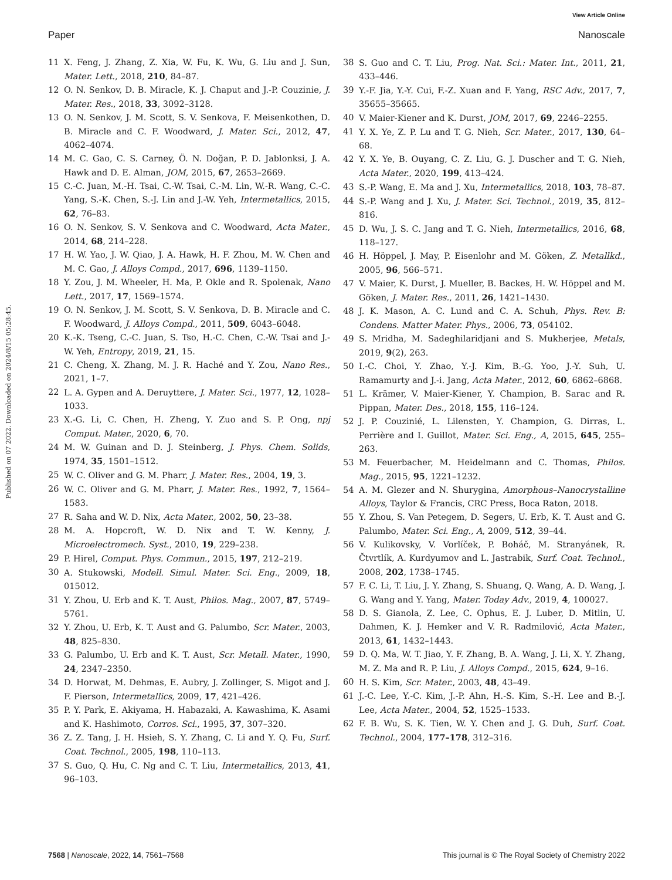View Article Online
Paper Nanoscale
Published on 07 2022. Downloaded on 2024/8/15 05:28:45.
11 X. Feng, J. Zhang, Z. Xia, W. Fu, K. Wu, G. Liu and J. Sun, Mater. Lett., 2018, 210, 84–87.
12 O. N. Senkov, D. B. Miracle, K. J. Chaput and J.-P. Couzinie, J. Mater. Res., 2018, 33, 3092–3128.
13 O. N. Senkov, J. M. Scott, S. V. Senkova, F. Meisenkothen, D. B. Miracle and C. F. Woodward, J. Mater. Sci., 2012, 47, 4062–4074.
14 M. C. Gao, C. S. Carney, Ö. N. Doğan, P. D. Jablonksi, J. A. Hawk and D. E. Alman, JOM, 2015, 67, 2653–2669.
15 C.-C. Juan, M.-H. Tsai, C.-W. Tsai, C.-M. Lin, W.-R. Wang, C.-C. Yang, S.-K. Chen, S.-J. Lin and J.-W. Yeh, Intermetallics, 2015, 62, 76–83.
16 O. N. Senkov, S. V. Senkova and C. Woodward, Acta Mater., 2014, 68, 214–228.
17 H. W. Yao, J. W. Qiao, J. A. Hawk, H. F. Zhou, M. W. Chen and M. C. Gao, J. Alloys Compd., 2017, 696, 1139–1150.
18 Y. Zou, J. M. Wheeler, H. Ma, P. Okle and R. Spolenak, Nano Lett., 2017, 17, 1569–1574.
19 O. N. Senkov, J. M. Scott, S. V. Senkova, D. B. Miracle and C. F. Woodward, J. Alloys Compd., 2011, 509, 6043–6048.
20 K.-K. Tseng, C.-C. Juan, S. Tso, H.-C. Chen, C.-W. Tsai and J.-W. Yeh, Entropy, 2019, 21, 15.
21 C. Cheng, X. Zhang, M. J. R. Haché and Y. Zou, Nano Res., 2021, 1–7.
22 L. A. Gypen and A. Deruyttere, J. Mater. Sci., 1977, 12, 1028–1033.
23 X.-G. Li, C. Chen, H. Zheng, Y. Zuo and S. P. Ong, npj Comput. Mater., 2020, 6, 70.
24 M. W. Guinan and D. J. Steinberg, J. Phys. Chem. Solids, 1974, 35, 1501–1512.
25 W. C. Oliver and G. M. Pharr, J. Mater. Res., 2004, 19, 3.
26 W. C. Oliver and G. M. Pharr, J. Mater. Res., 1992, 7, 1564–1583.
27 R. Saha and W. D. Nix, Acta Mater., 2002, 50, 23–38.
28 M. A. Hopcroft, W. D. Nix and T. W. Kenny, J. Microelectromech. Syst., 2010, 19, 229–238.
29 P. Hirel, Comput. Phys. Commun., 2015, 197, 212–219.
30 A. Stukowski, Modell. Simul. Mater. Sci. Eng., 2009, 18, 015012.
31 Y. Zhou, U. Erb and K. T. Aust, Philos. Mag., 2007, 87, 5749–5761.
32 Y. Zhou, U. Erb, K. T. Aust and G. Palumbo, Scr. Mater., 2003, 48, 825–830.
33 G. Palumbo, U. Erb and K. T. Aust, Scr. Metall. Mater., 1990, 24, 2347–2350.
34 D. Horwat, M. Dehmas, E. Aubry, J. Zollinger, S. Migot and J. F. Pierson, Intermetallics, 2009, 17, 421–426.
35 P. Y. Park, E. Akiyama, H. Habazaki, A. Kawashima, K. Asami and K. Hashimoto, Corros. Sci., 1995, 37, 307–320.
36 Z. Z. Tang, J. H. Hsieh, S. Y. Zhang, C. Li and Y. Q. Fu, Surf. Coat. Technol., 2005, 198, 110–113.
37 S. Guo, Q. Hu, C. Ng and C. T. Liu, Intermetallics, 2013, 41, 96–103.
38 S. Guo and C. T. Liu, Prog. Nat. Sci.: Mater. Int., 2011, 21, 433–446.
39 Y.-F. Jia, Y.-Y. Cui, F.-Z. Xuan and F. Yang, RSC Adv., 2017, 7, 35655–35665.
40 V. Maier-Kiener and K. Durst, JOM, 2017, 69, 2246–2255.
41 Y. X. Ye, Z. P. Lu and T. G. Nieh, Scr. Mater., 2017, 130, 64–68.
42 Y. X. Ye, B. Ouyang, C. Z. Liu, G. J. Duscher and T. G. Nieh, Acta Mater., 2020, 199, 413–424.
43 S.-P. Wang, E. Ma and J. Xu, Intermetallics, 2018, 103, 78–87.
44 S.-P. Wang and J. Xu, J. Mater. Sci. Technol., 2019, 35, 812–816.
45 D. Wu, J. S. C. Jang and T. G. Nieh, Intermetallics, 2016, 68, 118–127.
46 H. Höppel, J. May, P. Eisenlohr and M. Göken, Z. Metallkd., 2005, 96, 566–571.
47 V. Maier, K. Durst, J. Mueller, B. Backes, H. W. Höppel and M. Göken, J. Mater. Res., 2011, 26, 1421–1430.
48 J. K. Mason, A. C. Lund and C. A. Schuh, Phys. Rev. B: Condens. Matter Mater. Phys., 2006, 73, 054102.
49 S. Mridha, M. Sadeghilaridjani and S. Mukherjee, Metals, 2019, 9(2), 263.
50 I.-C. Choi, Y. Zhao, Y.-J. Kim, B.-G. Yoo, J.-Y. Suh, U. Ramamurty and J.-i. Jang, Acta Mater., 2012, 60, 6862–6868.
51 L. Krämer, V. Maier-Kiener, Y. Champion, B. Sarac and R. Pippan, Mater. Des., 2018, 155, 116–124.
52 J. P. Couzinié, L. Lilensten, Y. Champion, G. Dirras, L. Perrière and I. Guillot, Mater. Sci. Eng., A, 2015, 645, 255–263.
53 M. Feuerbacher, M. Heidelmann and C. Thomas, Philos. Mag., 2015, 95, 1221–1232.
54 A. M. Glezer and N. Shurygina, Amorphous–Nanocrystalline Alloys, Taylor & Francis, CRC Press, Boca Raton, 2018.
55 Y. Zhou, S. Van Petegem, D. Segers, U. Erb, K. T. Aust and G. Palumbo, Mater. Sci. Eng., A, 2009, 512, 39–44.
56 V. Kulikovsky, V. Vorlíček, P. Boháč, M. Stranyánek, R. Čtvrtlík, A. Kurdyumov and L. Jastrabik, Surf. Coat. Technol., 2008, 202, 1738–1745.
57 F. C. Li, T. Liu, J. Y. Zhang, S. Shuang, Q. Wang, A. D. Wang, J. G. Wang and Y. Yang, Mater. Today Adv., 2019, 4, 100027.
58 D. S. Gianola, Z. Lee, C. Ophus, E. J. Luber, D. Mitlin, U. Dahmen, K. J. Hemker and V. R. Radmilović, Acta Mater., 2013, 61, 1432–1443.
59 D. Q. Ma, W. T. Jiao, Y. F. Zhang, B. A. Wang, J. Li, X. Y. Zhang, M. Z. Ma and R. P. Liu, J. Alloys Compd., 2015, 624, 9–16.
60 H. S. Kim, Scr. Mater., 2003, 48, 43–49.
61 J.-C. Lee, Y.-C. Kim, J.-P. Ahn, H.-S. Kim, S.-H. Lee and B.-J. Lee, Acta Mater., 2004, 52, 1525–1533.
62 F. B. Wu, S. K. Tien, W. Y. Chen and J. G. Duh, Surf. Coat. Technol., 2004, 177–178, 312–316.
7568 | Nanoscale, 2022, 14, 7561–7568 This journal is © The Royal Society of Chemistry 2022